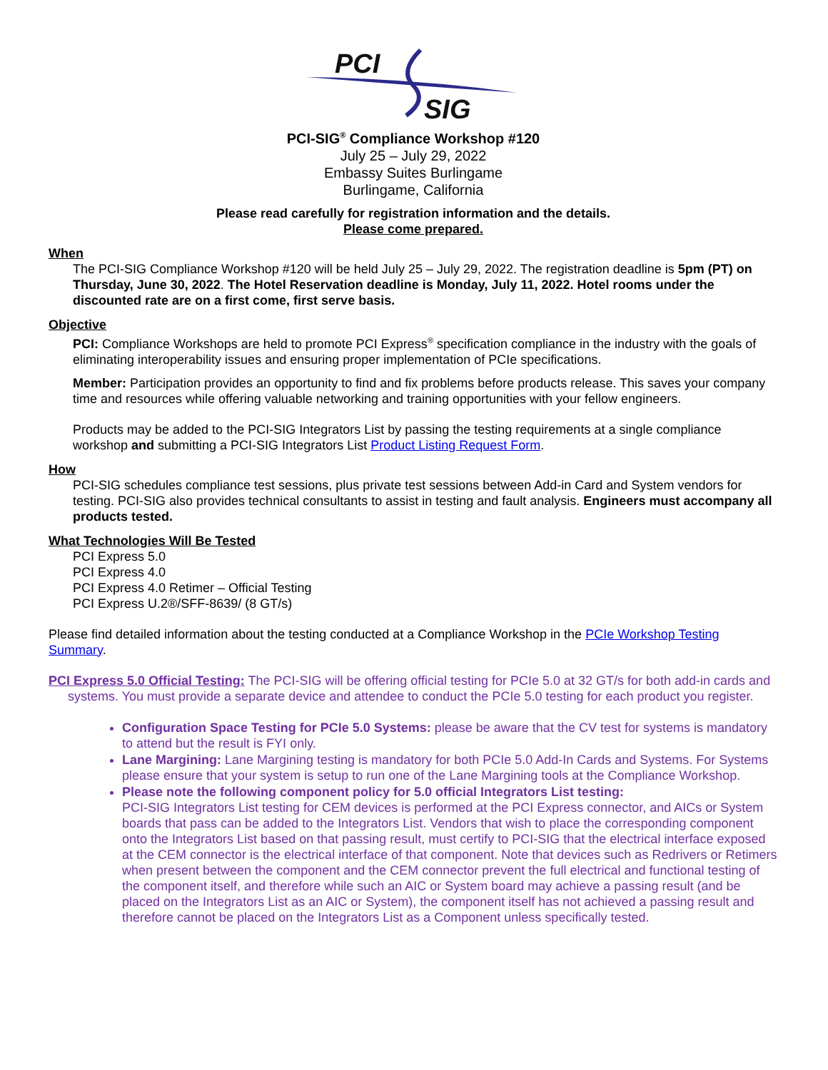PCI
SIG
PCI-SIG<sup>®</sup> Compliance Workshop #120
July 25 – July 29, 2022
Embassy Suites Burlingame
Burlingame, California
Please read carefully for registration information and the details.
Please come prepared.
When
The PCI-SIG Compliance Workshop #120 will be held July 25 – July 29, 2022. The registration deadline is 5pm (PT) on Thursday, June 30, 2022. The Hotel Reservation deadline is Monday, July 11, 2022. Hotel rooms under the discounted rate are on a first come, first serve basis.
Objective
PCI: Compliance Workshops are held to promote PCI Express<sup>®</sup> specification compliance in the industry with the goals of eliminating interoperability issues and ensuring proper implementation of PCIe specifications.
Member: Participation provides an opportunity to find and fix problems before products release. This saves your company time and resources while offering valuable networking and training opportunities with your fellow engineers.
Products may be added to the PCI-SIG Integrators List by passing the testing requirements at a single compliance workshop and submitting a PCI-SIG Integrators List Product Listing Request Form.
How
PCI-SIG schedules compliance test sessions, plus private test sessions between Add-in Card and System vendors for testing. PCI-SIG also provides technical consultants to assist in testing and fault analysis. Engineers must accompany all products tested.
What Technologies Will Be Tested
PCI Express 5.0
PCI Express 4.0
PCI Express 4.0 Retimer – Official Testing
PCI Express U.2®/SFF-8639/ (8 GT/s)
Please find detailed information about the testing conducted at a Compliance Workshop in the PCIe Workshop Testing Summary.
PCI Express 5.0 Official Testing: The PCI-SIG will be offering official testing for PCIe 5.0 at 32 GT/s for both add-in cards and systems. You must provide a separate device and attendee to conduct the PCIe 5.0 testing for each product you register.
Configuration Space Testing for PCIe 5.0 Systems: please be aware that the CV test for systems is mandatory to attend but the result is FYI only.
Lane Margining: Lane Margining testing is mandatory for both PCIe 5.0 Add-In Cards and Systems. For Systems please ensure that your system is setup to run one of the Lane Margining tools at the Compliance Workshop.
Please note the following component policy for 5.0 official Integrators List testing:
PCI-SIG Integrators List testing for CEM devices is performed at the PCI Express connector, and AICs or System boards that pass can be added to the Integrators List. Vendors that wish to place the corresponding component onto the Integrators List based on that passing result, must certify to PCI-SIG that the electrical interface exposed at the CEM connector is the electrical interface of that component. Note that devices such as Redrivers or Retimers when present between the component and the CEM connector prevent the full electrical and functional testing of the component itself, and therefore while such an AIC or System board may achieve a passing result (and be placed on the Integrators List as an AIC or System), the component itself has not achieved a passing result and therefore cannot be placed on the Integrators List as a Component unless specifically tested.